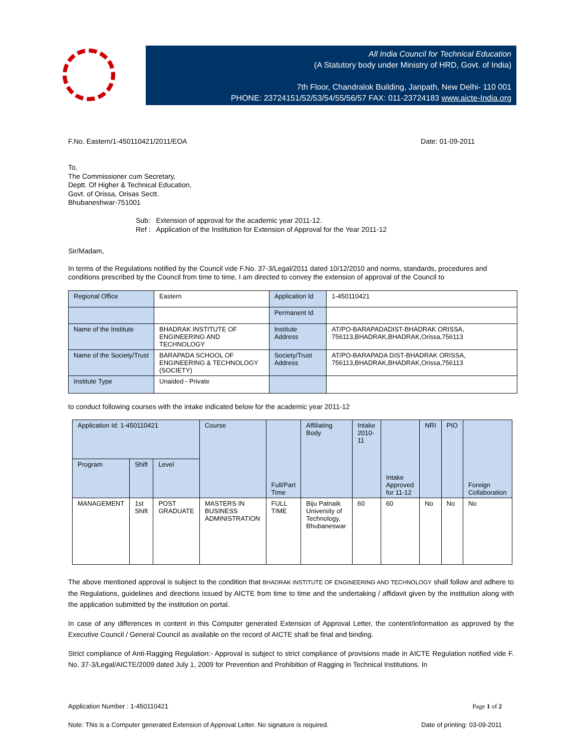All India Council for Technical Education
(A Statutory body under Ministry of HRD, Govt. of India)
7th Floor, Chandralok Building, Janpath, New Delhi- 110 001
PHONE: 23724151/52/53/54/55/56/57 FAX: 011-23724183 www.aicte-India.org
F.No. Eastern/1-450110421/2011/EOA Date: 01-09-2011
To,
The Commissioner cum Secretary,
Deptt. Of Higher & Technical Education,
Govt. of Orissa, Orisas Sectt.
Bhubaneshwar-751001
Sub: Extension of approval for the academic year 2011-12.
Ref : Application of the Institution for Extension of Approval for the Year 2011-12
Sir/Madam,
In terms of the Regulations notified by the Council vide F.No. 37-3/Legal/2011 dated 10/12/2010 and norms, standards, procedures and conditions prescribed by the Council from time to time, I am directed to convey the extension of approval of the Council to
| Regional Office | Eastern | Application Id | 1-450110421 |
| | | Permanent Id | |
| Name of the Institute | BHADRAK INSTITUTE OF ENGINEERING AND TECHNOLOGY | Institute Address | AT/PO-BARAPADADIST-BHADRAK ORISSA, 756113,BHADRAK,BHADRAK,Orissa,756113 |
| Name of the Society/Trust | BARAPADA SCHOOL OF ENGINEERING & TECHNOLOGY (SOCIETY) | Society/Trust Address | AT/PO-BARAPADA DIST-BHADRAK ORISSA, 756113,BHADRAK,BHADRAK,Orissa,756113 |
| Institute Type | Unaided - Private | | |
to conduct following courses with the intake indicated below for the academic year 2011-12
| Application Id: 1-450110421 | | | Course | Full/Part Time | Affiliating Body | Intake 2010-11 | Intake Approved for 11-12 | NRI | PIO | Foreign Collaboration |
| --- | --- | --- | --- | --- | --- | --- | --- | --- | --- | --- |
| Program | Shift | Level | | | | | | | | |
| MANAGEMENT | 1st Shift | POST GRADUATE | MASTERS IN BUSINESS ADMINISTRATION | FULL TIME | Biju Patnaik University of Technology, Bhubaneswar | 60 | 60 | No | No | No |
The above mentioned approval is subject to the condition that BHADRAK INSTITUTE OF ENGINEERING AND TECHNOLOGY shall follow and adhere to the Regulations, guidelines and directions issued by AICTE from time to time and the undertaking / affidavit given by the institution along with the application submitted by the institution on portal.
In case of any differences in content in this Computer generated Extension of Approval Letter, the content/information as approved by the Executive Council / General Council as available on the record of AICTE shall be final and binding.
Strict compliance of Anti-Ragging Regulation:- Approval is subject to strict compliance of provisions made in AICTE Regulation notified vide F. No. 37-3/Legal/AICTE/2009 dated July 1, 2009 for Prevention and Prohibition of Ragging in Technical Institutions. In
Application Number : 1-450110421 Page 1 of 2
Note: This is a Computer generated Extension of Approval Letter. No signature is required. Date of printing: 03-09-2011